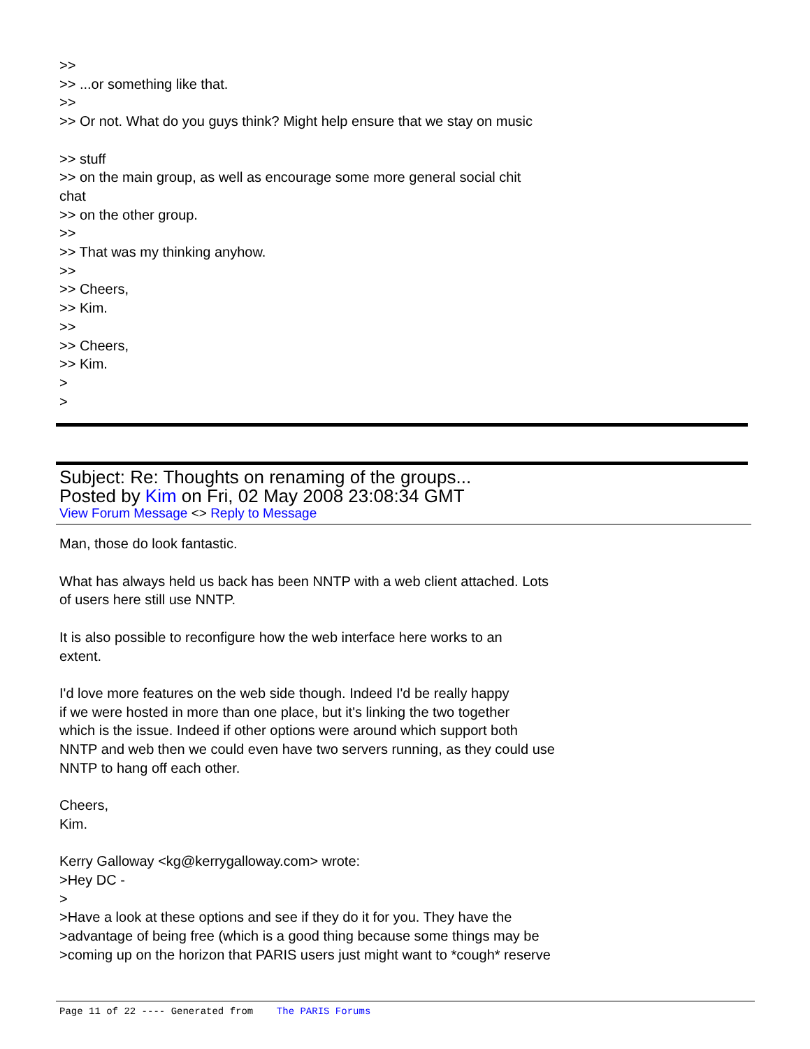>>
>> ...or something like that.
>>
>> Or not. What do you guys think? Might help ensure that we stay on music
>> stuff
>> on the main group, as well as encourage some more general social chit
chat
>> on the other group.
>>
>> That was my thinking anyhow.
>>
>> Cheers,
>> Kim.
>>
>> Cheers,
>> Kim.
>
>
Subject: Re: Thoughts on renaming of the groups...
Posted by Kim on Fri, 02 May 2008 23:08:34 GMT
View Forum Message <> Reply to Message
Man, those do look fantastic.
What has always held us back has been NNTP with a web client attached. Lots
of users here still use NNTP.
It is also possible to reconfigure how the web interface here works to an
extent.
I'd love more features on the web side though. Indeed I'd be really happy
if we were hosted in more than one place, but it's linking the two together
which is the issue. Indeed if other options were around which support both
NNTP and web then we could even have two servers running, as they could use
NNTP to hang off each other.
Cheers,
Kim.
Kerry Galloway <kg@kerrygalloway.com> wrote:
>Hey DC -
>
>Have a look at these options and see if they do it for you. They have the
>advantage of being free (which is a good thing because some things may be
>coming up on the horizon that PARIS users just might want to *cough* reserve
Page 11 of 22 ---- Generated from The PARIS Forums